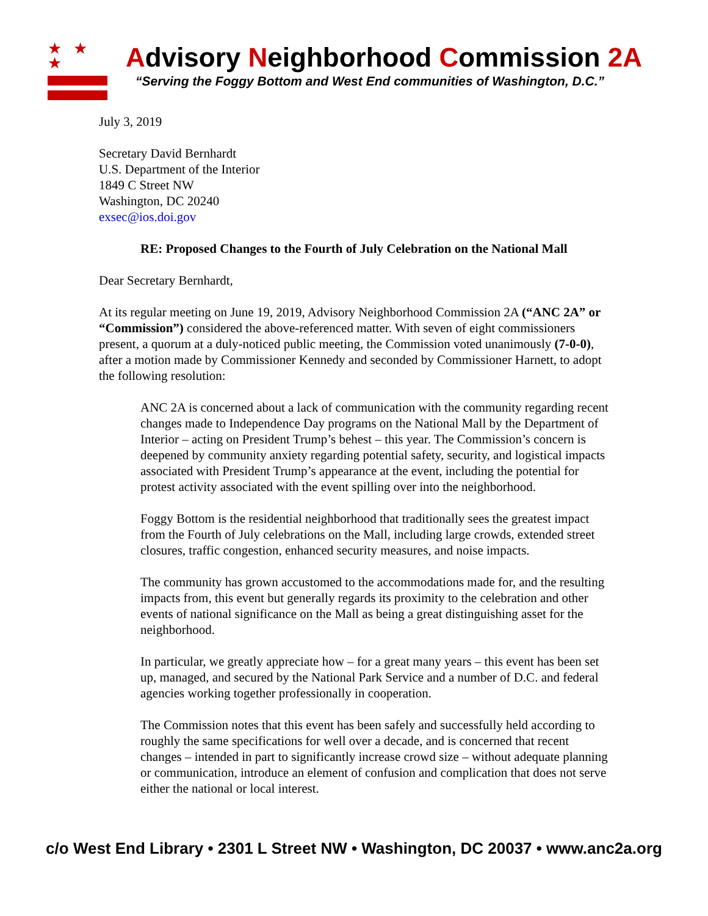★ ★ ★
Advisory Neighborhood Commission 2A
“Serving the Foggy Bottom and West End communities of Washington, D.C.”
July 3, 2019
Secretary David Bernhardt
U.S. Department of the Interior
1849 C Street NW
Washington, DC 20240
exsec@ios.doi.gov
RE: Proposed Changes to the Fourth of July Celebration on the National Mall
Dear Secretary Bernhardt,
At its regular meeting on June 19, 2019, Advisory Neighborhood Commission 2A (“ANC 2A” or “Commission”) considered the above-referenced matter. With seven of eight commissioners present, a quorum at a duly-noticed public meeting, the Commission voted unanimously (7-0-0), after a motion made by Commissioner Kennedy and seconded by Commissioner Harnett, to adopt the following resolution:
ANC 2A is concerned about a lack of communication with the community regarding recent changes made to Independence Day programs on the National Mall by the Department of Interior – acting on President Trump’s behest – this year. The Commission’s concern is deepened by community anxiety regarding potential safety, security, and logistical impacts associated with President Trump’s appearance at the event, including the potential for protest activity associated with the event spilling over into the neighborhood.
Foggy Bottom is the residential neighborhood that traditionally sees the greatest impact from the Fourth of July celebrations on the Mall, including large crowds, extended street closures, traffic congestion, enhanced security measures, and noise impacts.
The community has grown accustomed to the accommodations made for, and the resulting impacts from, this event but generally regards its proximity to the celebration and other events of national significance on the Mall as being a great distinguishing asset for the neighborhood.
In particular, we greatly appreciate how – for a great many years – this event has been set up, managed, and secured by the National Park Service and a number of D.C. and federal agencies working together professionally in cooperation.
The Commission notes that this event has been safely and successfully held according to roughly the same specifications for well over a decade, and is concerned that recent changes – intended in part to significantly increase crowd size – without adequate planning or communication, introduce an element of confusion and complication that does not serve either the national or local interest.
c/o West End Library • 2301 L Street NW • Washington, DC 20037 • www.anc2a.org